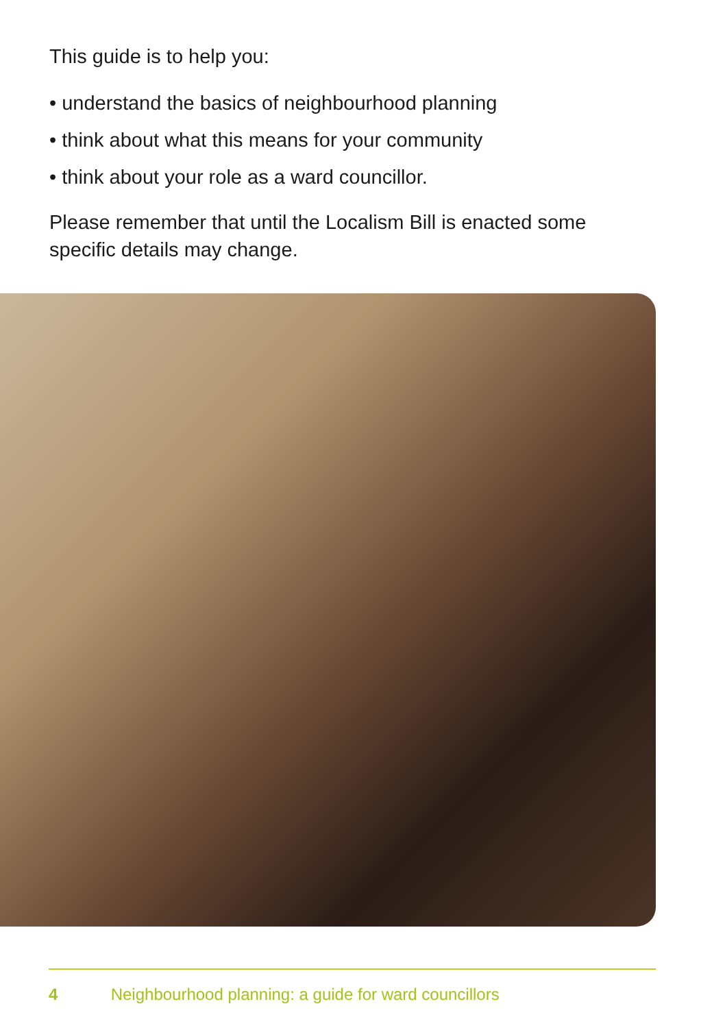This guide is to help you:
• understand the basics of neighbourhood planning
• think about what this means for your community
• think about your role as a ward councillor.
Please remember that until the Localism Bill is enacted some specific details may change.
4 Neighbourhood planning: a guide for ward councillors